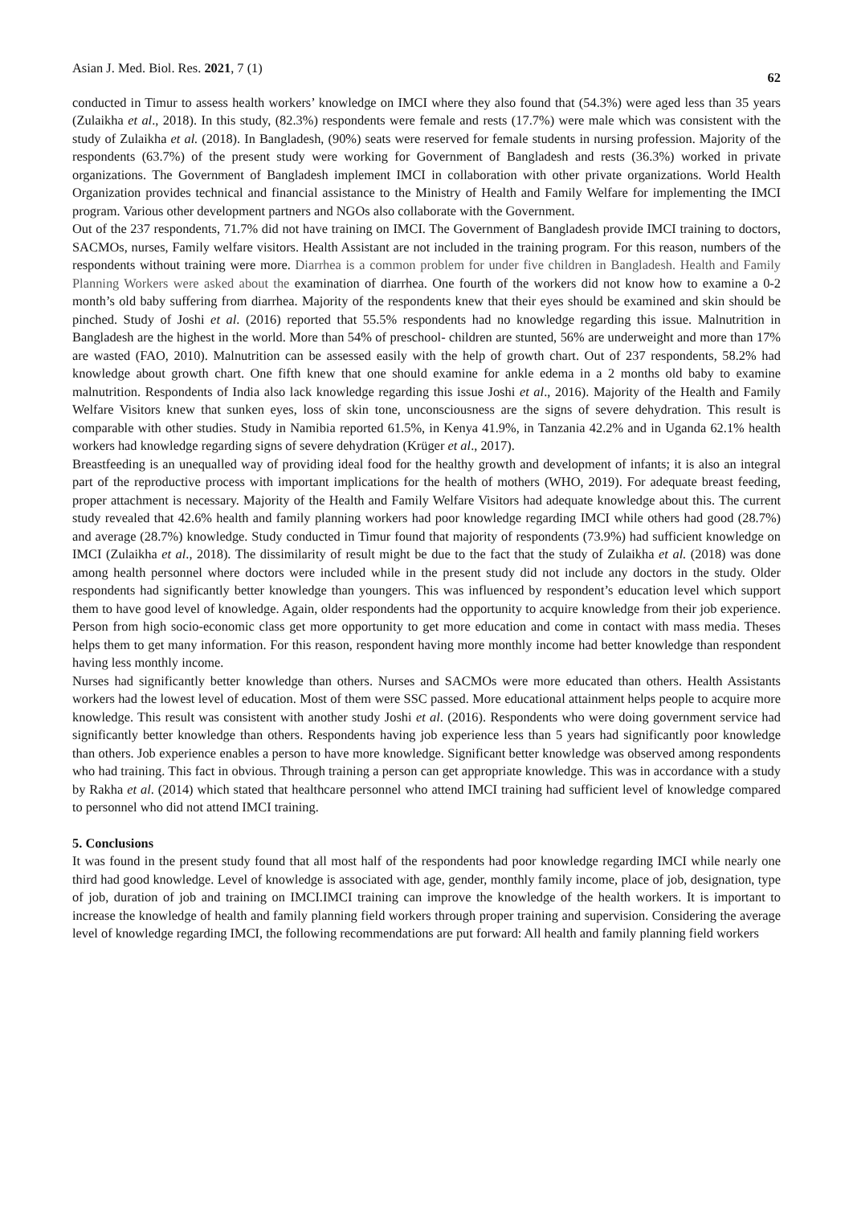Asian J. Med. Biol. Res. 2021, 7 (1) 62
conducted in Timur to assess health workers’ knowledge on IMCI where they also found that (54.3%) were aged less than 35 years (Zulaikha et al., 2018). In this study, (82.3%) respondents were female and rests (17.7%) were male which was consistent with the study of Zulaikha et al. (2018). In Bangladesh, (90%) seats were reserved for female students in nursing profession. Majority of the respondents (63.7%) of the present study were working for Government of Bangladesh and rests (36.3%) worked in private organizations. The Government of Bangladesh implement IMCI in collaboration with other private organizations. World Health Organization provides technical and financial assistance to the Ministry of Health and Family Welfare for implementing the IMCI program. Various other development partners and NGOs also collaborate with the Government.
Out of the 237 respondents, 71.7% did not have training on IMCI. The Government of Bangladesh provide IMCI training to doctors, SACMOs, nurses, Family welfare visitors. Health Assistant are not included in the training program. For this reason, numbers of the respondents without training were more. Diarrhea is a common problem for under five children in Bangladesh. Health and Family Planning Workers were asked about the examination of diarrhea. One fourth of the workers did not know how to examine a 0-2 month’s old baby suffering from diarrhea. Majority of the respondents knew that their eyes should be examined and skin should be pinched. Study of Joshi et al. (2016) reported that 55.5% respondents had no knowledge regarding this issue. Malnutrition in Bangladesh are the highest in the world. More than 54% of preschool- children are stunted, 56% are underweight and more than 17% are wasted (FAO, 2010). Malnutrition can be assessed easily with the help of growth chart. Out of 237 respondents, 58.2% had knowledge about growth chart. One fifth knew that one should examine for ankle edema in a 2 months old baby to examine malnutrition. Respondents of India also lack knowledge regarding this issue Joshi et al., 2016). Majority of the Health and Family Welfare Visitors knew that sunken eyes, loss of skin tone, unconsciousness are the signs of severe dehydration. This result is comparable with other studies. Study in Namibia reported 61.5%, in Kenya 41.9%, in Tanzania 42.2% and in Uganda 62.1% health workers had knowledge regarding signs of severe dehydration (Krüger et al., 2017).
Breastfeeding is an unequalled way of providing ideal food for the healthy growth and development of infants; it is also an integral part of the reproductive process with important implications for the health of mothers (WHO, 2019). For adequate breast feeding, proper attachment is necessary. Majority of the Health and Family Welfare Visitors had adequate knowledge about this. The current study revealed that 42.6% health and family planning workers had poor knowledge regarding IMCI while others had good (28.7%) and average (28.7%) knowledge. Study conducted in Timur found that majority of respondents (73.9%) had sufficient knowledge on IMCI (Zulaikha et al., 2018). The dissimilarity of result might be due to the fact that the study of Zulaikha et al. (2018) was done among health personnel where doctors were included while in the present study did not include any doctors in the study. Older respondents had significantly better knowledge than youngers. This was influenced by respondent’s education level which support them to have good level of knowledge. Again, older respondents had the opportunity to acquire knowledge from their job experience. Person from high socio-economic class get more opportunity to get more education and come in contact with mass media. Theses helps them to get many information. For this reason, respondent having more monthly income had better knowledge than respondent having less monthly income.
Nurses had significantly better knowledge than others. Nurses and SACMOs were more educated than others. Health Assistants workers had the lowest level of education. Most of them were SSC passed. More educational attainment helps people to acquire more knowledge. This result was consistent with another study Joshi et al. (2016). Respondents who were doing government service had significantly better knowledge than others. Respondents having job experience less than 5 years had significantly poor knowledge than others. Job experience enables a person to have more knowledge. Significant better knowledge was observed among respondents who had training. This fact in obvious. Through training a person can get appropriate knowledge. This was in accordance with a study by Rakha et al. (2014) which stated that healthcare personnel who attend IMCI training had sufficient level of knowledge compared to personnel who did not attend IMCI training.
5. Conclusions
It was found in the present study found that all most half of the respondents had poor knowledge regarding IMCI while nearly one third had good knowledge. Level of knowledge is associated with age, gender, monthly family income, place of job, designation, type of job, duration of job and training on IMCI.IMCI training can improve the knowledge of the health workers. It is important to increase the knowledge of health and family planning field workers through proper training and supervision. Considering the average level of knowledge regarding IMCI, the following recommendations are put forward: All health and family planning field workers